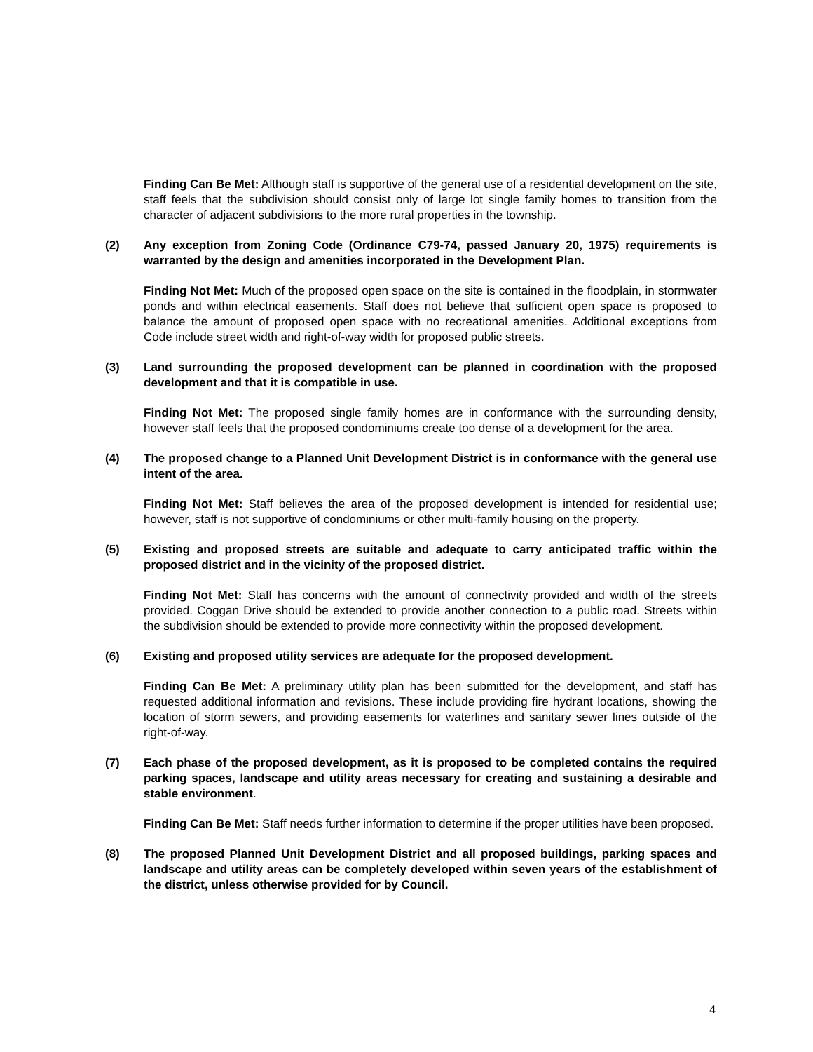Finding Can Be Met: Although staff is supportive of the general use of a residential development on the site, staff feels that the subdivision should consist only of large lot single family homes to transition from the character of adjacent subdivisions to the more rural properties in the township.
(2) Any exception from Zoning Code (Ordinance C79-74, passed January 20, 1975) requirements is warranted by the design and amenities incorporated in the Development Plan.
Finding Not Met: Much of the proposed open space on the site is contained in the floodplain, in stormwater ponds and within electrical easements. Staff does not believe that sufficient open space is proposed to balance the amount of proposed open space with no recreational amenities. Additional exceptions from Code include street width and right-of-way width for proposed public streets.
(3) Land surrounding the proposed development can be planned in coordination with the proposed development and that it is compatible in use.
Finding Not Met: The proposed single family homes are in conformance with the surrounding density, however staff feels that the proposed condominiums create too dense of a development for the area.
(4) The proposed change to a Planned Unit Development District is in conformance with the general use intent of the area.
Finding Not Met: Staff believes the area of the proposed development is intended for residential use; however, staff is not supportive of condominiums or other multi-family housing on the property.
(5) Existing and proposed streets are suitable and adequate to carry anticipated traffic within the proposed district and in the vicinity of the proposed district.
Finding Not Met: Staff has concerns with the amount of connectivity provided and width of the streets provided. Coggan Drive should be extended to provide another connection to a public road. Streets within the subdivision should be extended to provide more connectivity within the proposed development.
(6) Existing and proposed utility services are adequate for the proposed development.
Finding Can Be Met: A preliminary utility plan has been submitted for the development, and staff has requested additional information and revisions. These include providing fire hydrant locations, showing the location of storm sewers, and providing easements for waterlines and sanitary sewer lines outside of the right-of-way.
(7) Each phase of the proposed development, as it is proposed to be completed contains the required parking spaces, landscape and utility areas necessary for creating and sustaining a desirable and stable environment.
Finding Can Be Met: Staff needs further information to determine if the proper utilities have been proposed.
(8) The proposed Planned Unit Development District and all proposed buildings, parking spaces and landscape and utility areas can be completely developed within seven years of the establishment of the district, unless otherwise provided for by Council.
4